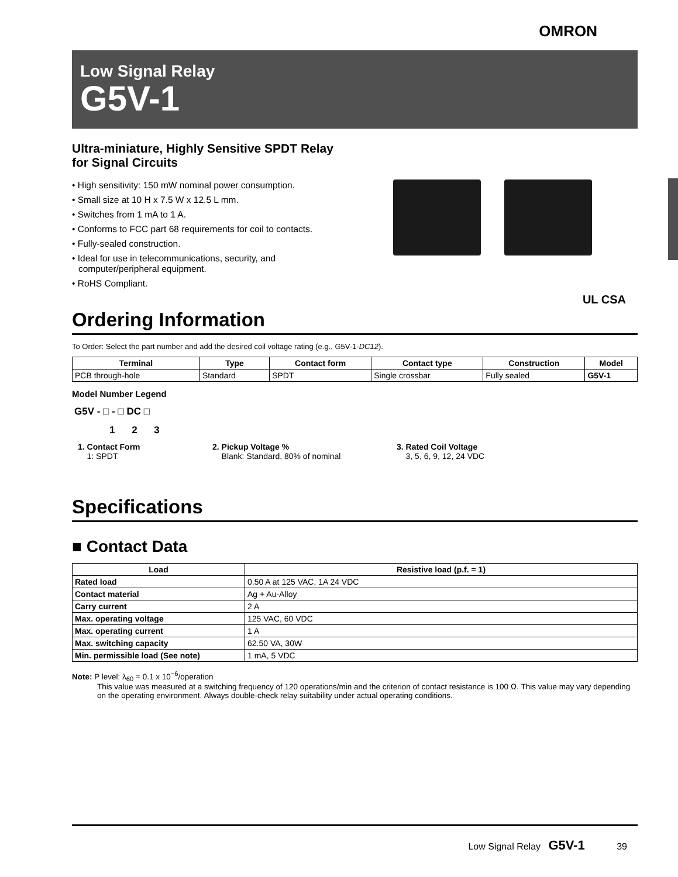OMRON
Low Signal Relay
G5V-1
Ultra-miniature, Highly Sensitive SPDT Relay for Signal Circuits
• High sensitivity: 150 mW nominal power consumption.
• Small size at 10 H x 7.5 W x 12.5 L mm.
• Switches from 1 mA to 1 A.
• Conforms to FCC part 68 requirements for coil to contacts.
• Fully-sealed construction.
• Ideal for use in telecommunications, security, and computer/peripheral equipment.
• RoHS Compliant.
UL CSA
Ordering Information
To Order: Select the part number and add the desired coil voltage rating (e.g., G5V-1-DC12).
| Terminal | Type | Contact form | Contact type | Construction | Model |
| --- | --- | --- | --- | --- | --- |
| PCB through-hole | Standard | SPDT | Single crossbar | Fully sealed | G5V-1 |
Model Number Legend
G5V - □ - □ DC □
1 2 3
1. Contact Form
1: SPDT
2. Pickup Voltage %
Blank: Standard, 80% of nominal
3. Rated Coil Voltage
3, 5, 6, 9, 12, 24 VDC
Specifications
■ Contact Data
| Load | Resistive load (p.f. = 1) |
| --- | --- |
| Rated load | 0.50 A at 125 VAC, 1A 24 VDC |
| Contact material | Ag + Au-Alloy |
| Carry current | 2 A |
| Max. operating voltage | 125 VAC, 60 VDC |
| Max. operating current | 1 A |
| Max. switching capacity | 62.50 VA, 30W |
| Min. permissible load (See note) | 1 mA, 5 VDC |
Note: P level: λ<sub>60</sub> = 0.1 x 10<sup>−6</sup>/operation
This value was measured at a switching frequency of 120 operations/min and the criterion of contact resistance is 100 Ω. This value may vary depending on the operating environment. Always double-check relay suitability under actual operating conditions.
Low Signal Relay G5V-1 39